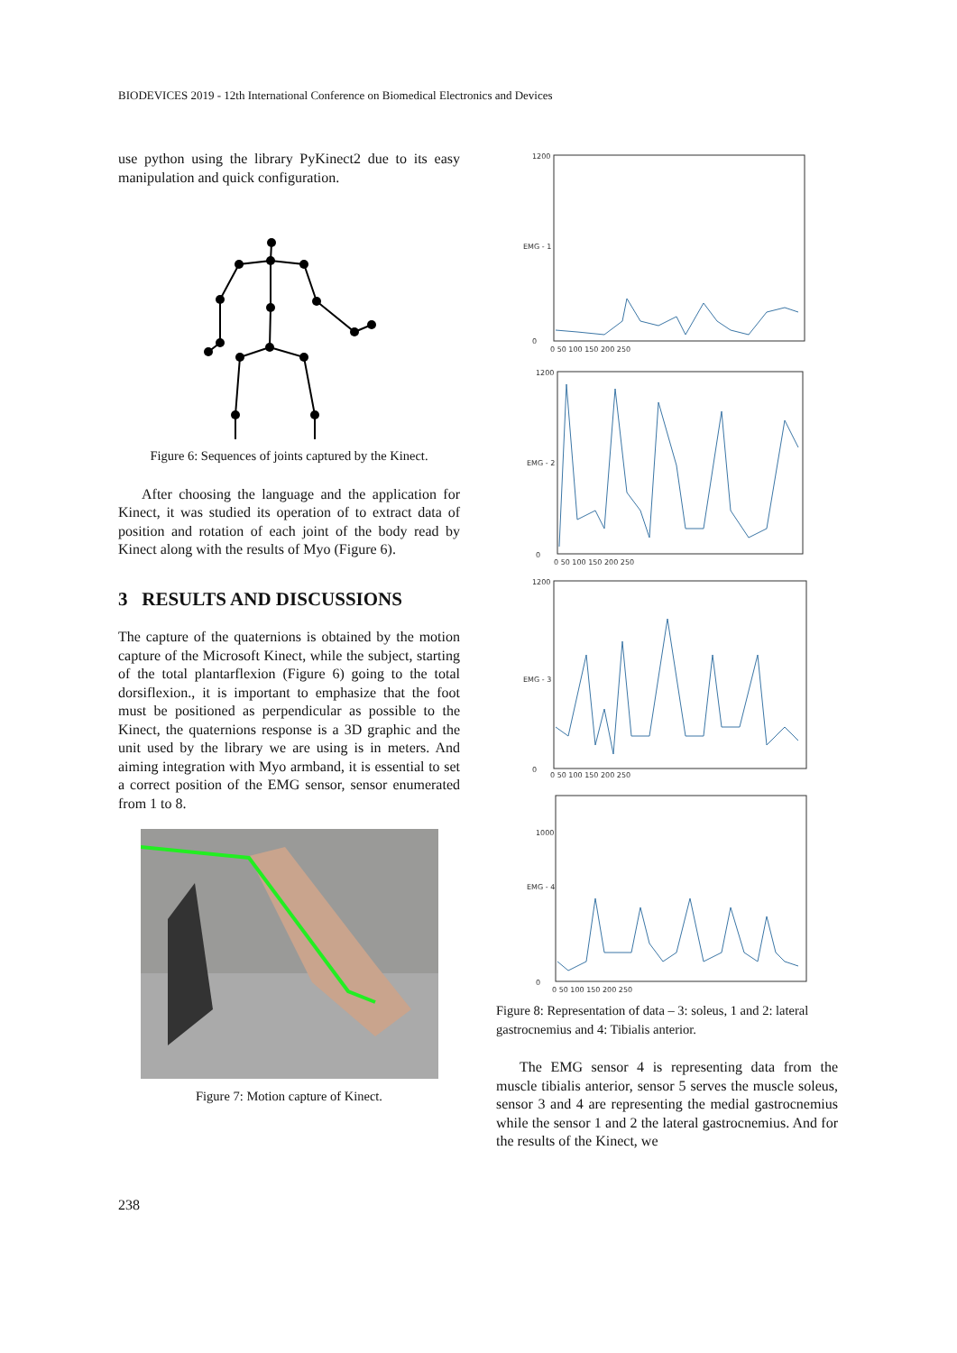BIODEVICES 2019 - 12th International Conference on Biomedical Electronics and Devices
use python using the library PyKinect2 due to its easy manipulation and quick configuration.
Figure 6: Sequences of joints captured by the Kinect.
After choosing the language and the application for Kinect, it was studied its operation of to extract data of position and rotation of each joint of the body read by Kinect along with the results of Myo (Figure 6).
3 RESULTS AND DISCUSSIONS
The capture of the quaternions is obtained by the motion capture of the Microsoft Kinect, while the subject, starting of the total plantarflexion (Figure 6) going to the total dorsiflexion., it is important to emphasize that the foot must be positioned as perpendicular as possible to the Kinect, the quaternions response is a 3D graphic and the unit used by the library we are using is in meters. And aiming integration with Myo armband, it is essential to set a correct position of the EMG sensor, sensor enumerated from 1 to 8.
Figure 7: Motion capture of Kinect.
1200
0
0 50 100 150 200 250
EMG - 1
1200
0
0 50 100 150 200 250
EMG - 2
1200
0
0 50 100 150 200 250
EMG - 3
1000
0
0 50 100 150 200 250
EMG - 4
Figure 8: Representation of data – 3: soleus, 1 and 2: lateral gastrocnemius and 4: Tibialis anterior.
The EMG sensor 4 is representing data from the muscle tibialis anterior, sensor 5 serves the muscle soleus, sensor 3 and 4 are representing the medial gastrocnemius while the sensor 1 and 2 the lateral gastrocnemius. And for the results of the Kinect, we
238